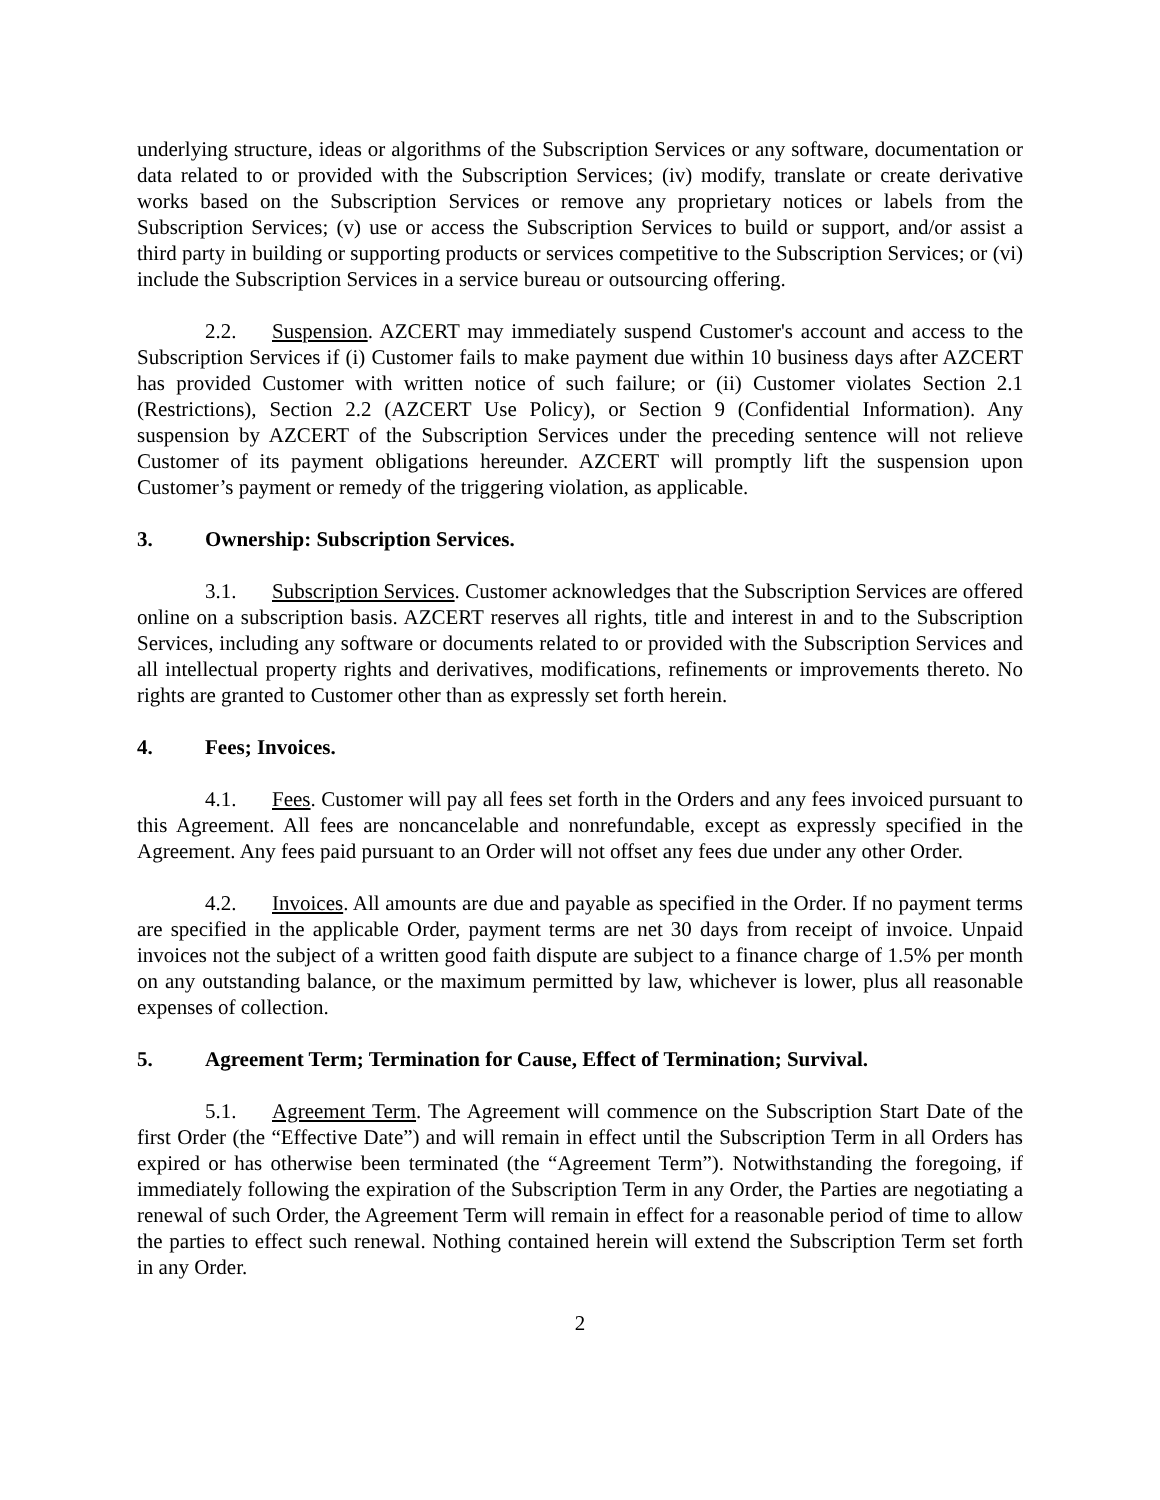underlying structure, ideas or algorithms of the Subscription Services or any software, documentation or data related to or provided with the Subscription Services; (iv) modify, translate or create derivative works based on the Subscription Services or remove any proprietary notices or labels from the Subscription Services; (v) use or access the Subscription Services to build or support, and/or assist a third party in building or supporting products or services competitive to the Subscription Services; or (vi) include the Subscription Services in a service bureau or outsourcing offering.
2.2. Suspension. AZCERT may immediately suspend Customer's account and access to the Subscription Services if (i) Customer fails to make payment due within 10 business days after AZCERT has provided Customer with written notice of such failure; or (ii) Customer violates Section 2.1 (Restrictions), Section 2.2 (AZCERT Use Policy), or Section 9 (Confidential Information). Any suspension by AZCERT of the Subscription Services under the preceding sentence will not relieve Customer of its payment obligations hereunder. AZCERT will promptly lift the suspension upon Customer’s payment or remedy of the triggering violation, as applicable.
3. Ownership: Subscription Services.
3.1. Subscription Services. Customer acknowledges that the Subscription Services are offered online on a subscription basis. AZCERT reserves all rights, title and interest in and to the Subscription Services, including any software or documents related to or provided with the Subscription Services and all intellectual property rights and derivatives, modifications, refinements or improvements thereto. No rights are granted to Customer other than as expressly set forth herein.
4. Fees; Invoices.
4.1. Fees. Customer will pay all fees set forth in the Orders and any fees invoiced pursuant to this Agreement. All fees are noncancelable and nonrefundable, except as expressly specified in the Agreement. Any fees paid pursuant to an Order will not offset any fees due under any other Order.
4.2. Invoices. All amounts are due and payable as specified in the Order. If no payment terms are specified in the applicable Order, payment terms are net 30 days from receipt of invoice. Unpaid invoices not the subject of a written good faith dispute are subject to a finance charge of 1.5% per month on any outstanding balance, or the maximum permitted by law, whichever is lower, plus all reasonable expenses of collection.
5. Agreement Term; Termination for Cause, Effect of Termination; Survival.
5.1. Agreement Term. The Agreement will commence on the Subscription Start Date of the first Order (the “Effective Date”) and will remain in effect until the Subscription Term in all Orders has expired or has otherwise been terminated (the “Agreement Term”). Notwithstanding the foregoing, if immediately following the expiration of the Subscription Term in any Order, the Parties are negotiating a renewal of such Order, the Agreement Term will remain in effect for a reasonable period of time to allow the parties to effect such renewal. Nothing contained herein will extend the Subscription Term set forth in any Order.
2